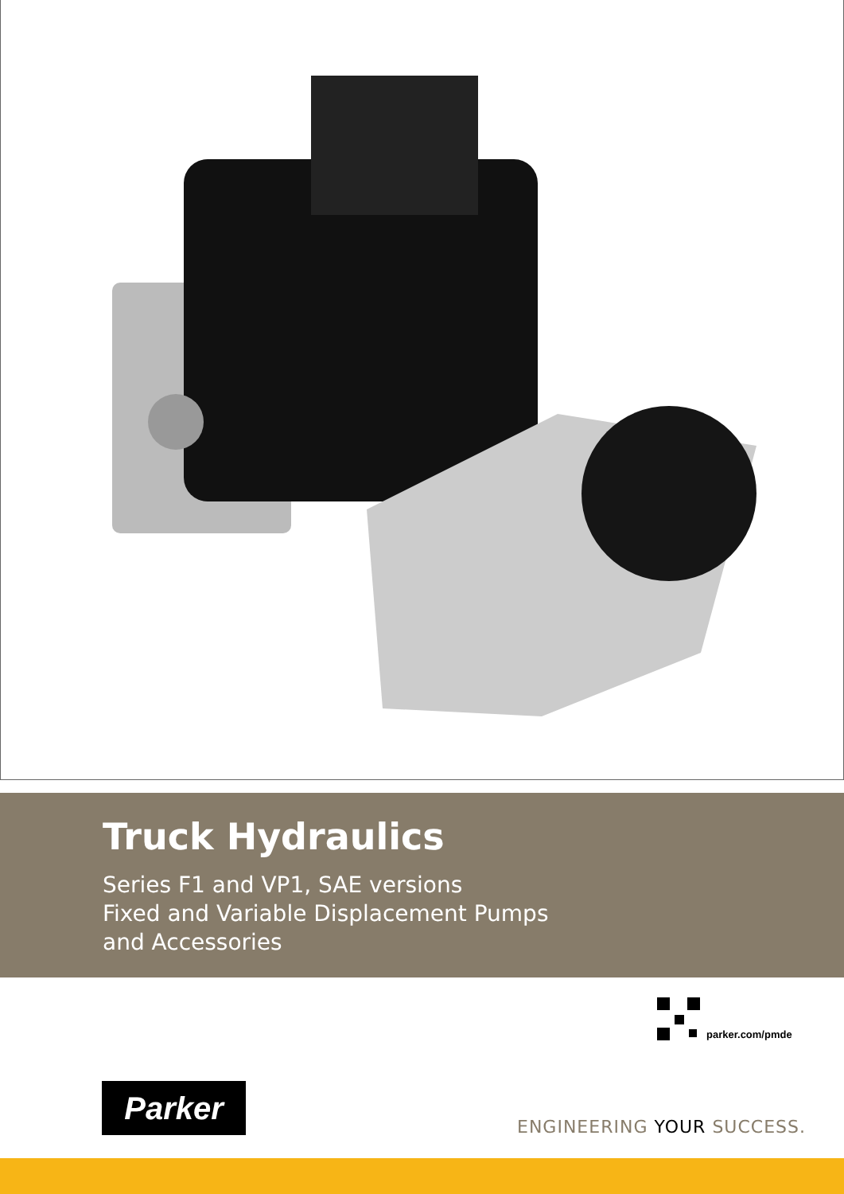Truck Hydraulics
Series F1 and VP1, SAE versions
Fixed and Variable Displacement Pumps
and Accessories
parker.com/pmde
Parker
ENGINEERING YOUR SUCCESS.